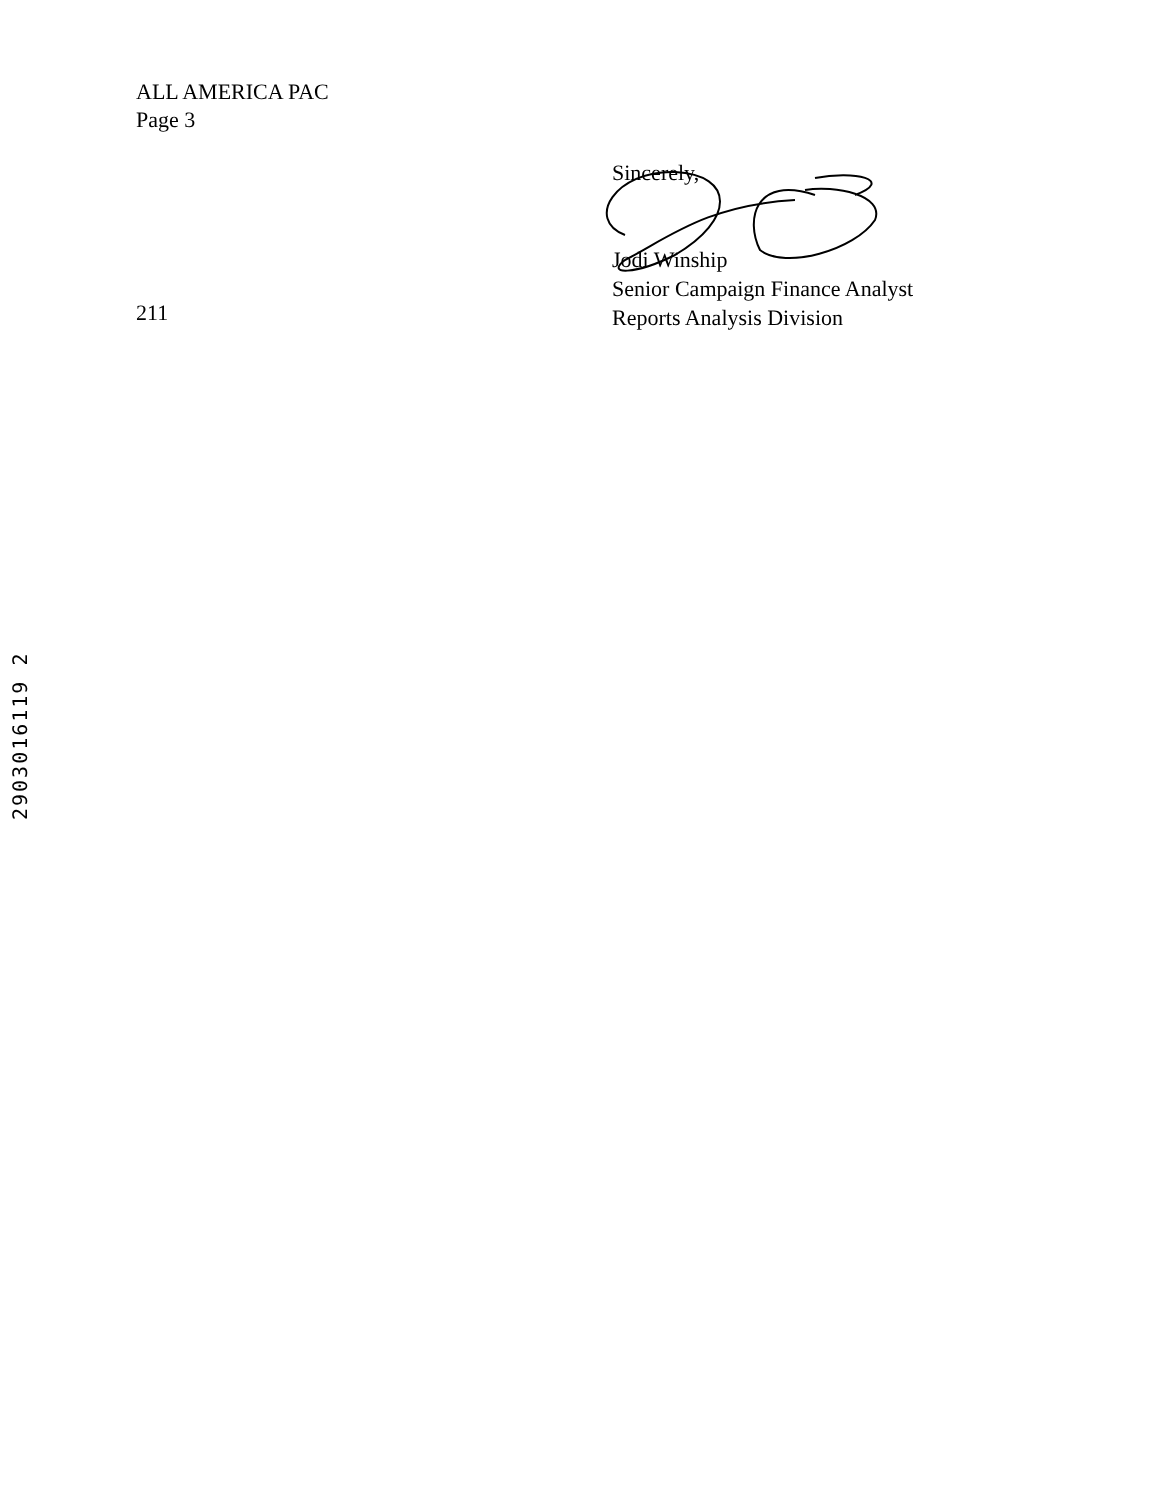ALL AMERICA PAC
Page 3
Sincerely,
Jodi Winship
Senior Campaign Finance Analyst
Reports Analysis Division
211
2903016119 2